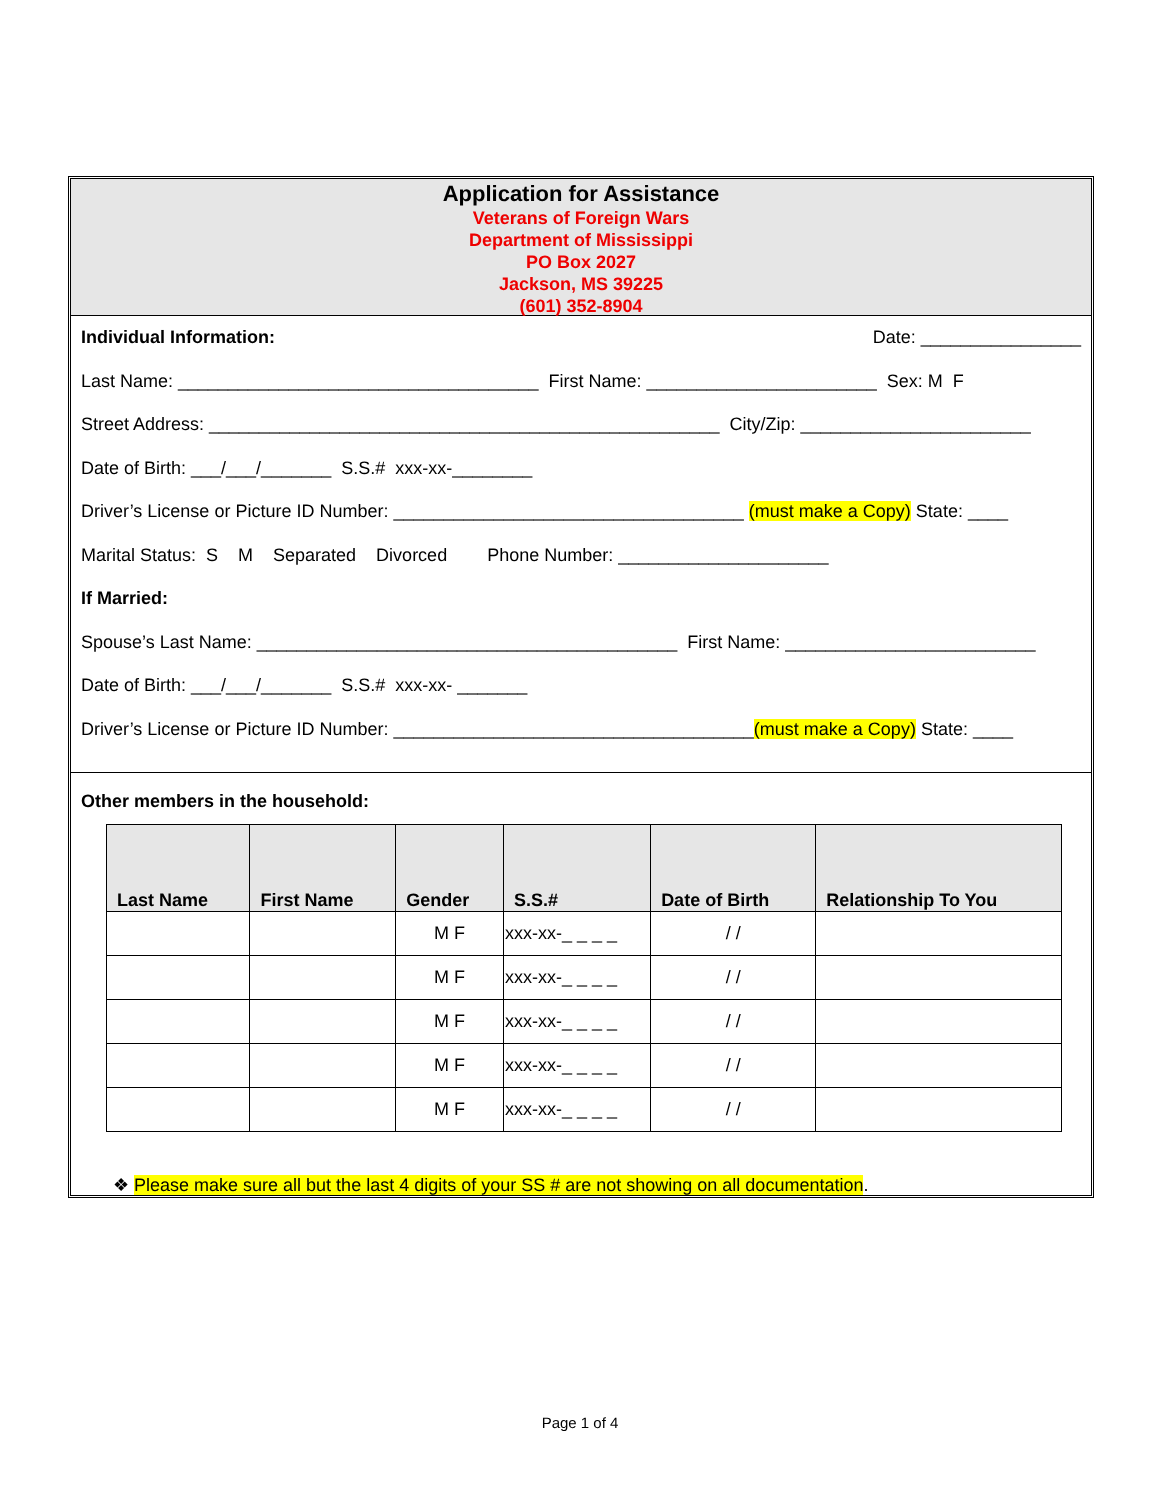Application for Assistance
Veterans of Foreign Wars
Department of Mississippi
PO Box 2027
Jackson, MS 39225
(601) 352-8904
Individual Information: Date: ________________
Last Name: ____________________________________ First Name: _______________________ Sex: M F
Street Address: ___________________________________________________ City/Zip: _______________________
Date of Birth: ___/___/_______ S.S.# xxx-xx-________
Driver’s License or Picture ID Number: ___________________________________ (must make a Copy) State: ____
Marital Status: S M Separated Divorced Phone Number: _____________________
If Married:
Spouse’s Last Name: __________________________________________ First Name: _________________________
Date of Birth: ___/___/_______ S.S.# xxx-xx- _______
Driver’s License or Picture ID Number: ____________________________________(must make a Copy) State: ____
Other members in the household:
| Last Name | First Name | Gender | S.S.# | Date of Birth | Relationship To You |
| --- | --- | --- | --- | --- | --- |
| | | M F | xxx-xx-_ _ _ _ | / / | |
| | | M F | xxx-xx-_ _ _ _ | / / | |
| | | M F | xxx-xx-_ _ _ _ | / / | |
| | | M F | xxx-xx-_ _ _ _ | / / | |
| | | M F | xxx-xx-_ _ _ _ | / / | |
❖ Please make sure all but the last 4 digits of your SS # are not showing on all documentation.
Page 1 of 4